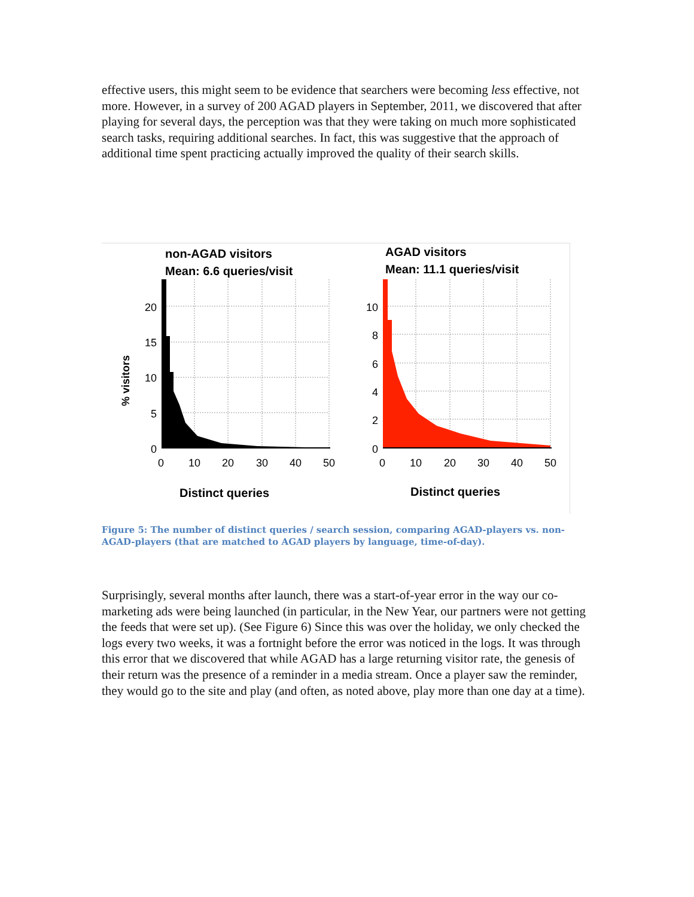effective users, this might seem to be evidence that searchers were becoming less effective, not more. However, in a survey of 200 AGAD players in September, 2011, we discovered that after playing for several days, the perception was that they were taking on much more sophisticated search tasks, requiring additional searches. In fact, this was suggestive that the approach of additional time spent practicing actually improved the quality of their search skills.
non-AGAD visitors
Mean: 6.6 queries/visit
AGAD visitors
Mean: 11.1 queries/visit
% visitors
20
15
10
5
0
10
8
6
4
2
0
0
10
20
30
40
50
0
10
20
30
40
50
Distinct queries
Distinct queries
Figure 5: The number of distinct queries / search session, comparing AGAD-players vs. non-AGAD-players (that are matched to AGAD players by language, time-of-day).
Surprisingly, several months after launch, there was a start-of-year error in the way our co-marketing ads were being launched (in particular, in the New Year, our partners were not getting the feeds that were set up). (See Figure 6) Since this was over the holiday, we only checked the logs every two weeks, it was a fortnight before the error was noticed in the logs. It was through this error that we discovered that while AGAD has a large returning visitor rate, the genesis of their return was the presence of a reminder in a media stream. Once a player saw the reminder, they would go to the site and play (and often, as noted above, play more than one day at a time).